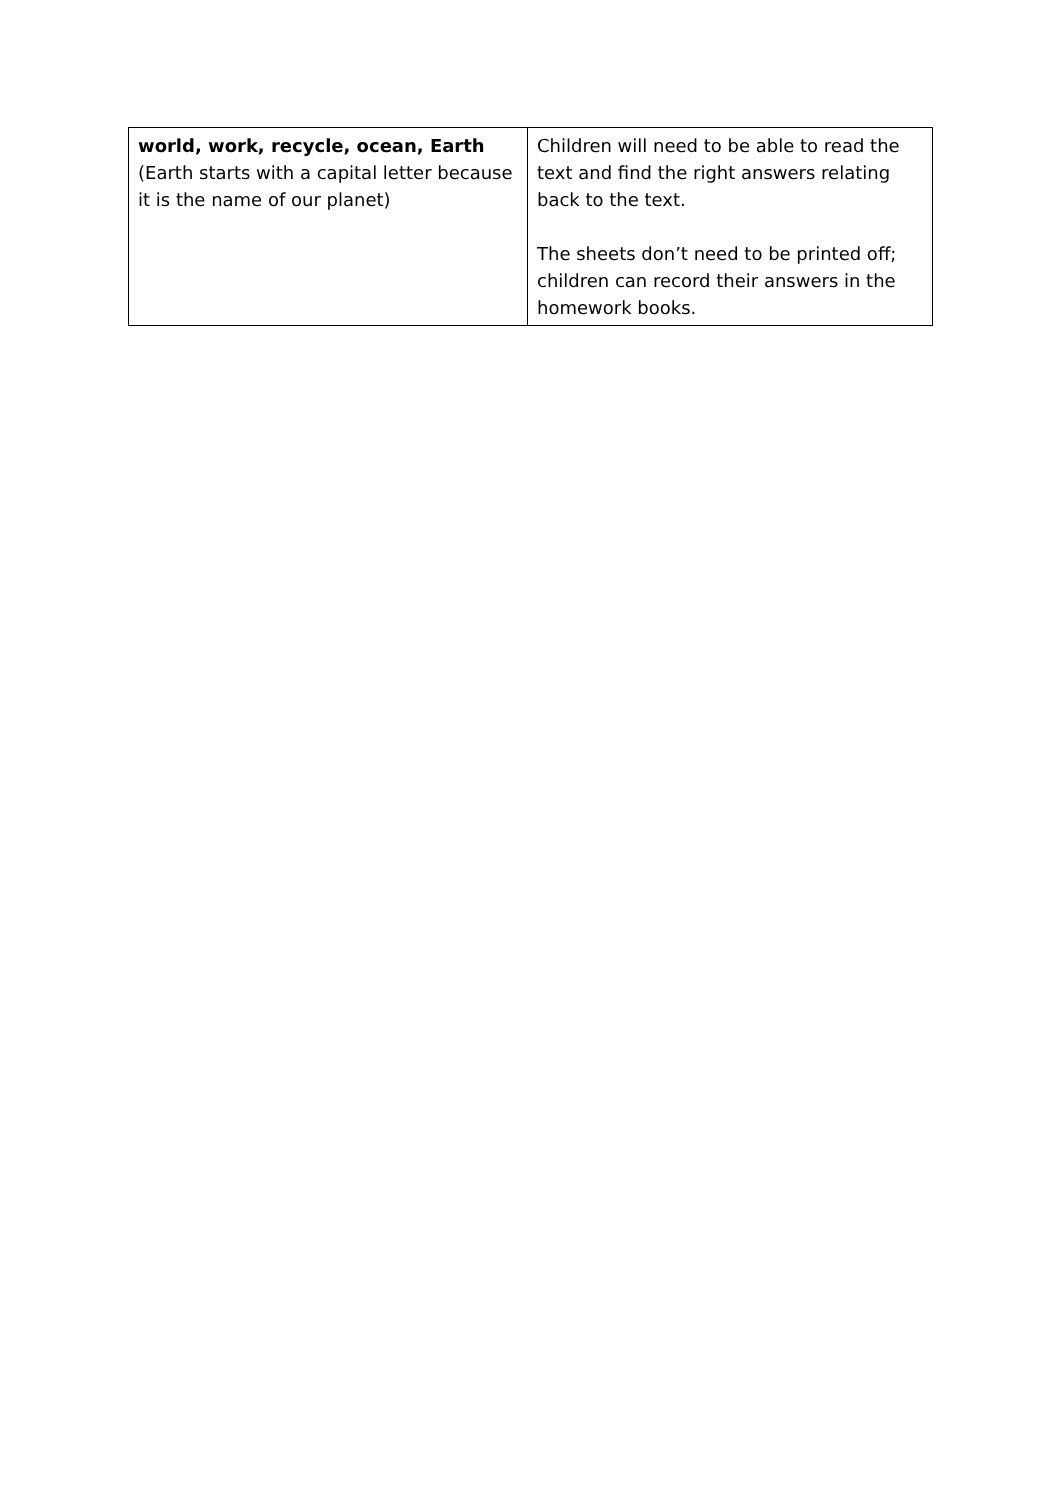| world, work, recycle, ocean, Earth (Earth starts with a capital letter because it is the name of our planet) | Children will need to be able to read the text and find the right answers relating back to the text. The sheets don’t need to be printed off; children can record their answers in the homework books. |